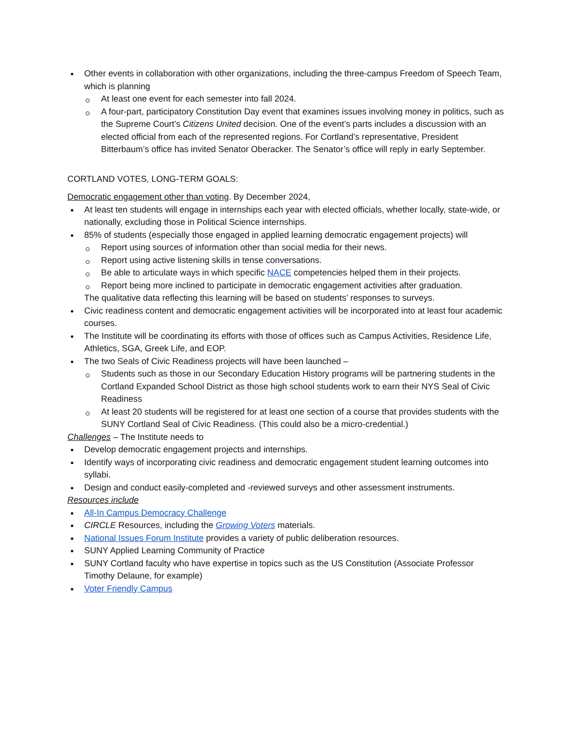Other events in collaboration with other organizations, including the three-campus Freedom of Speech Team, which is planning
At least one event for each semester into fall 2024.
A four-part, participatory Constitution Day event that examines issues involving money in politics, such as the Supreme Court’s Citizens United decision. One of the event’s parts includes a discussion with an elected official from each of the represented regions. For Cortland’s representative, President Bitterbaum’s office has invited Senator Oberacker. The Senator’s office will reply in early September.
CORTLAND VOTES, LONG-TERM GOALS:
Democratic engagement other than voting. By December 2024,
At least ten students will engage in internships each year with elected officials, whether locally, state-wide, or nationally, excluding those in Political Science internships.
85% of students (especially those engaged in applied learning democratic engagement projects) will
Report using sources of information other than social media for their news.
Report using active listening skills in tense conversations.
Be able to articulate ways in which specific NACE competencies helped them in their projects.
Report being more inclined to participate in democratic engagement activities after graduation.
The qualitative data reflecting this learning will be based on students’ responses to surveys.
Civic readiness content and democratic engagement activities will be incorporated into at least four academic courses.
The Institute will be coordinating its efforts with those of offices such as Campus Activities, Residence Life, Athletics, SGA, Greek Life, and EOP.
The two Seals of Civic Readiness projects will have been launched –
Students such as those in our Secondary Education History programs will be partnering students in the Cortland Expanded School District as those high school students work to earn their NYS Seal of Civic Readiness
At least 20 students will be registered for at least one section of a course that provides students with the SUNY Cortland Seal of Civic Readiness. (This could also be a micro-credential.)
Challenges – The Institute needs to
Develop democratic engagement projects and internships.
Identify ways of incorporating civic readiness and democratic engagement student learning outcomes into syllabi.
Design and conduct easily-completed and -reviewed surveys and other assessment instruments.
Resources include
All-In Campus Democracy Challenge
CIRCLE Resources, including the Growing Voters materials.
National Issues Forum Institute provides a variety of public deliberation resources.
SUNY Applied Learning Community of Practice
SUNY Cortland faculty who have expertise in topics such as the US Constitution (Associate Professor Timothy Delaune, for example)
Voter Friendly Campus